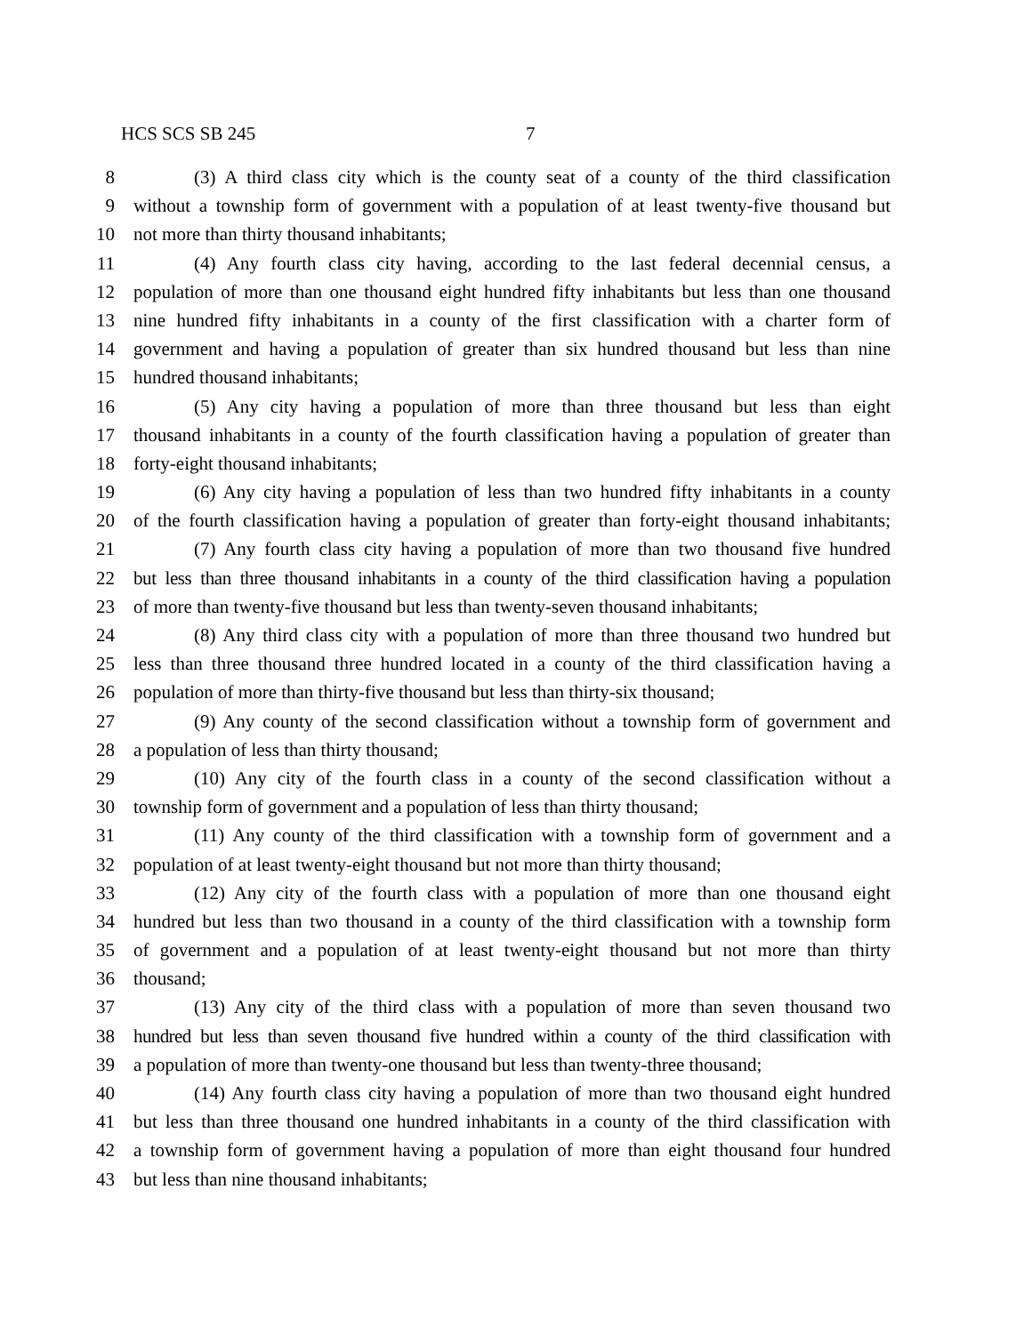HCS SCS SB 245 7
8 (3) A third class city which is the county seat of a county of the third classification
9 without a township form of government with a population of at least twenty-five thousand but
10 not more than thirty thousand inhabitants;
11 (4) Any fourth class city having, according to the last federal decennial census, a
12 population of more than one thousand eight hundred fifty inhabitants but less than one thousand
13 nine hundred fifty inhabitants in a county of the first classification with a charter form of
14 government and having a population of greater than six hundred thousand but less than nine
15 hundred thousand inhabitants;
16 (5) Any city having a population of more than three thousand but less than eight
17 thousand inhabitants in a county of the fourth classification having a population of greater than
18 forty-eight thousand inhabitants;
19 (6) Any city having a population of less than two hundred fifty inhabitants in a county
20 of the fourth classification having a population of greater than forty-eight thousand inhabitants;
21 (7) Any fourth class city having a population of more than two thousand five hundred
22 but less than three thousand inhabitants in a county of the third classification having a population
23 of more than twenty-five thousand but less than twenty-seven thousand inhabitants;
24 (8) Any third class city with a population of more than three thousand two hundred but
25 less than three thousand three hundred located in a county of the third classification having a
26 population of more than thirty-five thousand but less than thirty-six thousand;
27 (9) Any county of the second classification without a township form of government and
28 a population of less than thirty thousand;
29 (10) Any city of the fourth class in a county of the second classification without a
30 township form of government and a population of less than thirty thousand;
31 (11) Any county of the third classification with a township form of government and a
32 population of at least twenty-eight thousand but not more than thirty thousand;
33 (12) Any city of the fourth class with a population of more than one thousand eight
34 hundred but less than two thousand in a county of the third classification with a township form
35 of government and a population of at least twenty-eight thousand but not more than thirty
36 thousand;
37 (13) Any city of the third class with a population of more than seven thousand two
38 hundred but less than seven thousand five hundred within a county of the third classification with
39 a population of more than twenty-one thousand but less than twenty-three thousand;
40 (14) Any fourth class city having a population of more than two thousand eight hundred
41 but less than three thousand one hundred inhabitants in a county of the third classification with
42 a township form of government having a population of more than eight thousand four hundred
43 but less than nine thousand inhabitants;